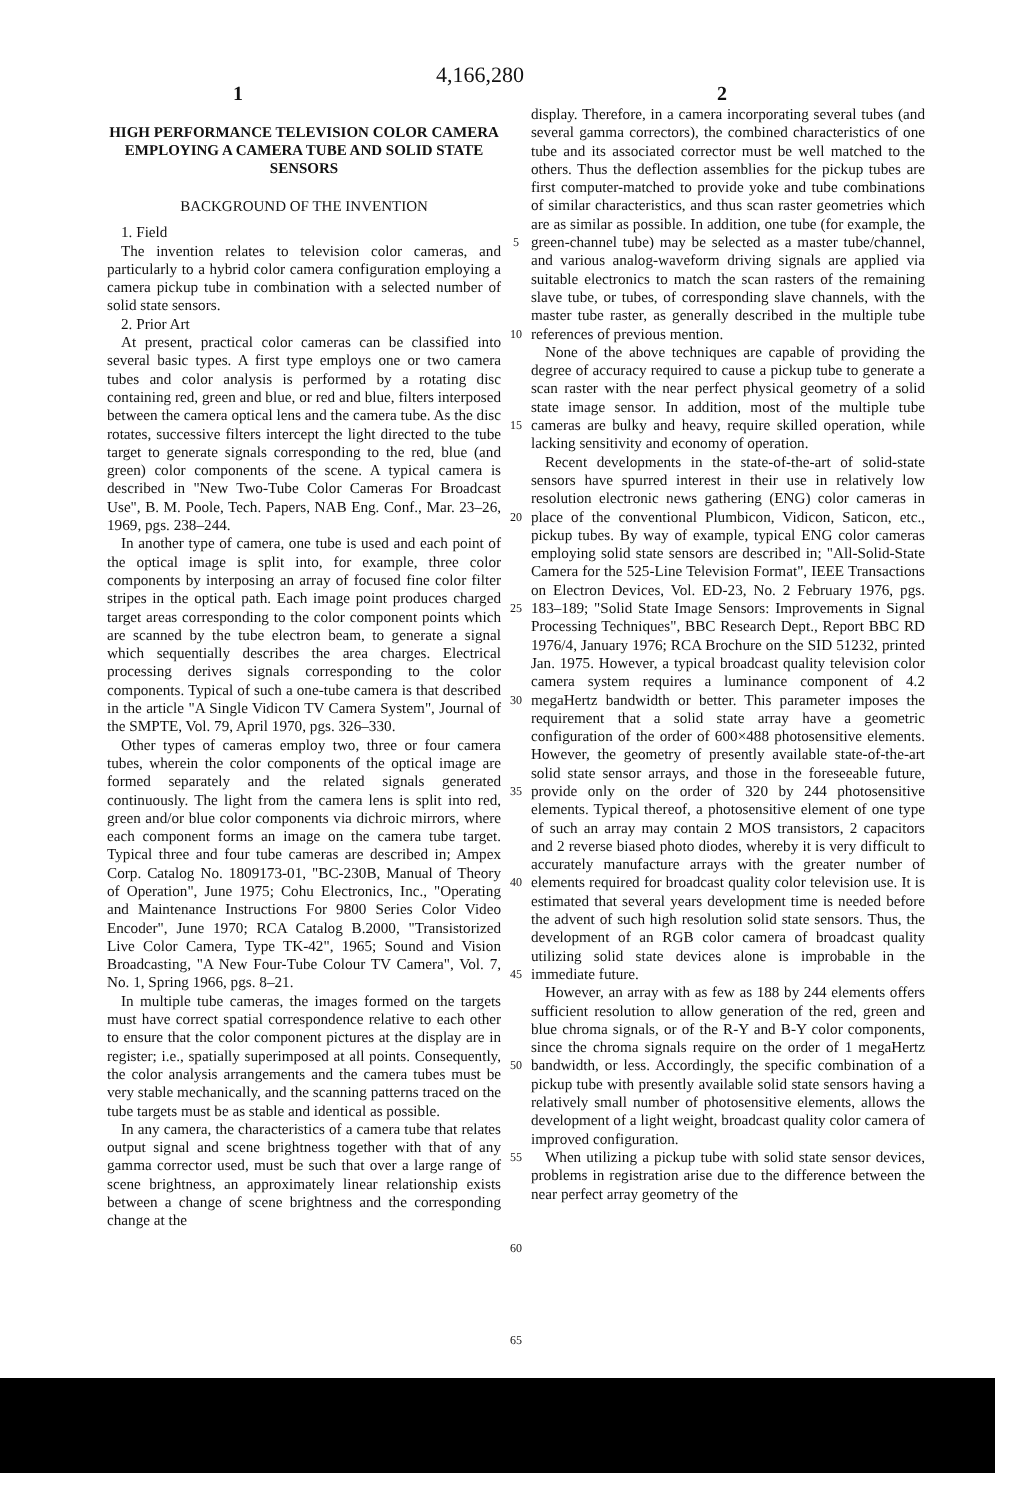1 4,166,280 2
HIGH PERFORMANCE TELEVISION COLOR CAMERA EMPLOYING A CAMERA TUBE AND SOLID STATE SENSORS
BACKGROUND OF THE INVENTION
1. Field
The invention relates to television color cameras, and particularly to a hybrid color camera configuration employing a camera pickup tube in combination with a selected number of solid state sensors.
2. Prior Art
At present, practical color cameras can be classified into several basic types. A first type employs one or two camera tubes and color analysis is performed by a rotating disc containing red, green and blue, or red and blue, filters interposed between the camera optical lens and the camera tube. As the disc rotates, successive filters intercept the light directed to the tube target to generate signals corresponding to the red, blue (and green) color components of the scene. A typical camera is described in "New Two-Tube Color Cameras For Broadcast Use", B. M. Poole, Tech. Papers, NAB Eng. Conf., Mar. 23–26, 1969, pgs. 238–244.
In another type of camera, one tube is used and each point of the optical image is split into, for example, three color components by interposing an array of focused fine color filter stripes in the optical path. Each image point produces charged target areas corresponding to the color component points which are scanned by the tube electron beam, to generate a signal which sequentially describes the area charges. Electrical processing derives signals corresponding to the color components. Typical of such a one-tube camera is that described in the article "A Single Vidicon TV Camera System", Journal of the SMPTE, Vol. 79, April 1970, pgs. 326–330.
Other types of cameras employ two, three or four camera tubes, wherein the color components of the optical image are formed separately and the related signals generated continuously. The light from the camera lens is split into red, green and/or blue color components via dichroic mirrors, where each component forms an image on the camera tube target. Typical three and four tube cameras are described in; Ampex Corp. Catalog No. 1809173-01, "BC-230B, Manual of Theory of Operation", June 1975; Cohu Electronics, Inc., "Operating and Maintenance Instructions For 9800 Series Color Video Encoder", June 1970; RCA Catalog B.2000, "Transistorized Live Color Camera, Type TK-42", 1965; Sound and Vision Broadcasting, "A New Four-Tube Colour TV Camera", Vol. 7, No. 1, Spring 1966, pgs. 8–21.
In multiple tube cameras, the images formed on the targets must have correct spatial correspondence relative to each other to ensure that the color component pictures at the display are in register; i.e., spatially superimposed at all points. Consequently, the color analysis arrangements and the camera tubes must be very stable mechanically, and the scanning patterns traced on the tube targets must be as stable and identical as possible.
In any camera, the characteristics of a camera tube that relates output signal and scene brightness together with that of any gamma corrector used, must be such that over a large range of scene brightness, an approximately linear relationship exists between a change of scene brightness and the corresponding change at the
5
10
15
20
25
30
35
40
45
50
55
60
65
display. Therefore, in a camera incorporating several tubes (and several gamma correctors), the combined characteristics of one tube and its associated corrector must be well matched to the others. Thus the deflection assemblies for the pickup tubes are first computer-matched to provide yoke and tube combinations of similar characteristics, and thus scan raster geometries which are as similar as possible. In addition, one tube (for example, the green-channel tube) may be selected as a master tube/channel, and various analog-waveform driving signals are applied via suitable electronics to match the scan rasters of the remaining slave tube, or tubes, of corresponding slave channels, with the master tube raster, as generally described in the multiple tube references of previous mention.
None of the above techniques are capable of providing the degree of accuracy required to cause a pickup tube to generate a scan raster with the near perfect physical geometry of a solid state image sensor. In addition, most of the multiple tube cameras are bulky and heavy, require skilled operation, while lacking sensitivity and economy of operation.
Recent developments in the state-of-the-art of solid-state sensors have spurred interest in their use in relatively low resolution electronic news gathering (ENG) color cameras in place of the conventional Plumbicon, Vidicon, Saticon, etc., pickup tubes. By way of example, typical ENG color cameras employing solid state sensors are described in; "All-Solid-State Camera for the 525-Line Television Format", IEEE Transactions on Electron Devices, Vol. ED-23, No. 2 February 1976, pgs. 183–189; "Solid State Image Sensors: Improvements in Signal Processing Techniques", BBC Research Dept., Report BBC RD 1976/4, January 1976; RCA Brochure on the SID 51232, printed Jan. 1975. However, a typical broadcast quality television color camera system requires a luminance component of 4.2 megaHertz bandwidth or better. This parameter imposes the requirement that a solid state array have a geometric configuration of the order of 600×488 photosensitive elements. However, the geometry of presently available state-of-the-art solid state sensor arrays, and those in the foreseeable future, provide only on the order of 320 by 244 photosensitive elements. Typical thereof, a photosensitive element of one type of such an array may contain 2 MOS transistors, 2 capacitors and 2 reverse biased photo diodes, whereby it is very difficult to accurately manufacture arrays with the greater number of elements required for broadcast quality color television use. It is estimated that several years development time is needed before the advent of such high resolution solid state sensors. Thus, the development of an RGB color camera of broadcast quality utilizing solid state devices alone is improbable in the immediate future.
However, an array with as few as 188 by 244 elements offers sufficient resolution to allow generation of the red, green and blue chroma signals, or of the R-Y and B-Y color components, since the chroma signals require on the order of 1 megaHertz bandwidth, or less. Accordingly, the specific combination of a pickup tube with presently available solid state sensors having a relatively small number of photosensitive elements, allows the development of a light weight, broadcast quality color camera of improved configuration.
When utilizing a pickup tube with solid state sensor devices, problems in registration arise due to the difference between the near perfect array geometry of the